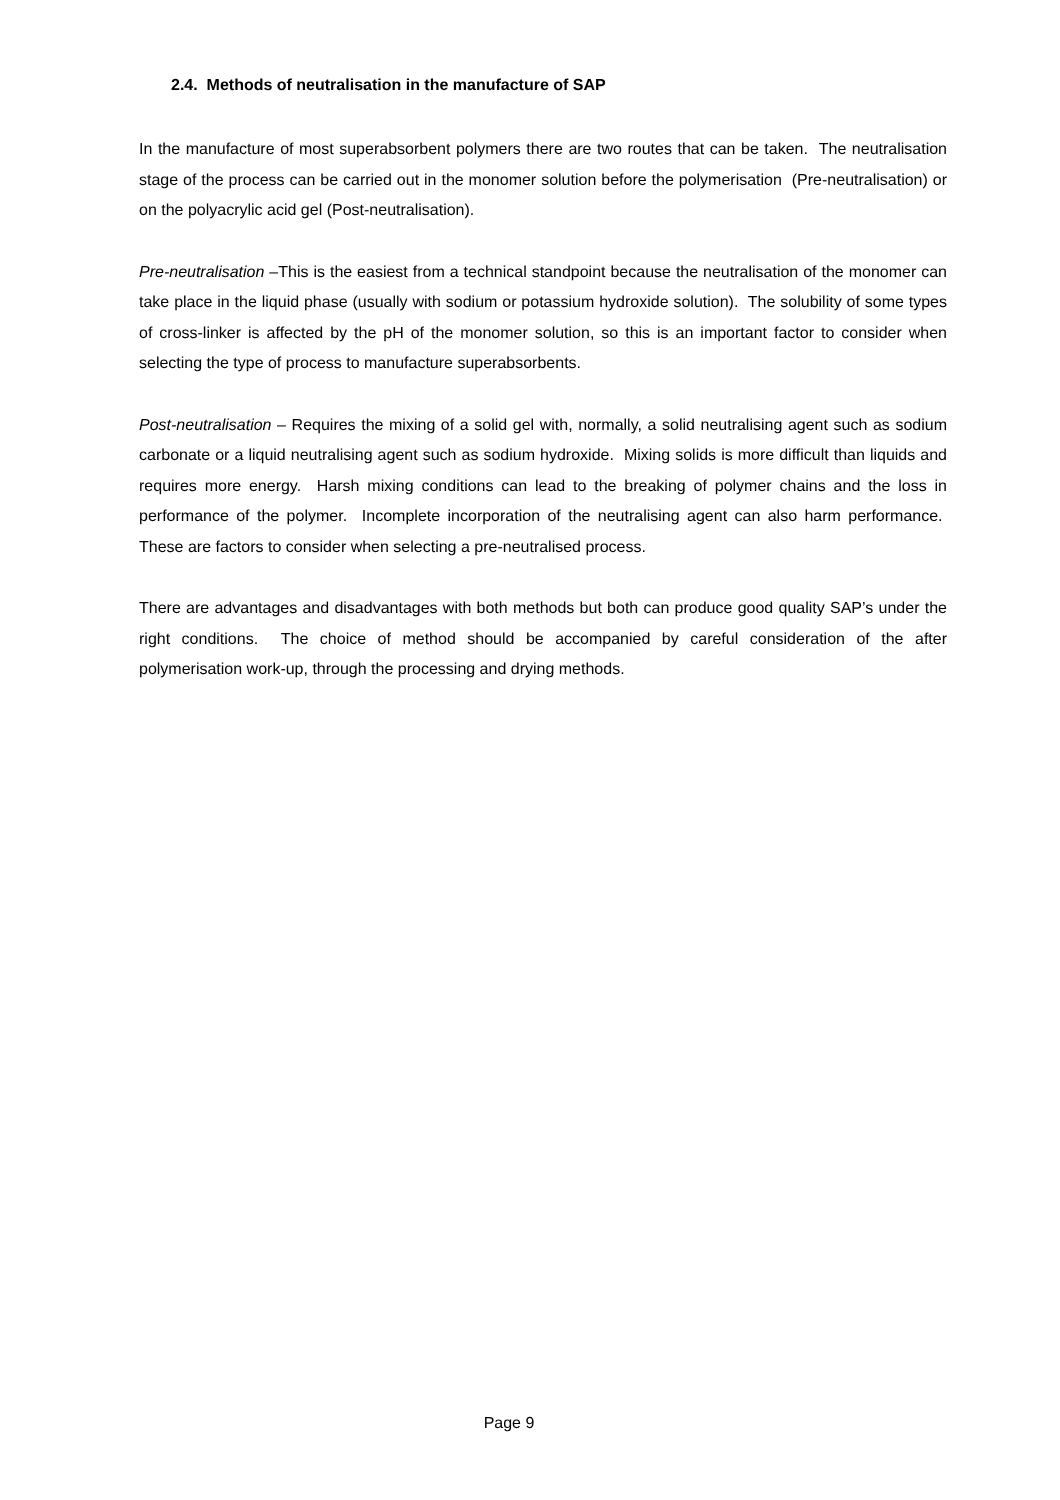2.4. Methods of neutralisation in the manufacture of SAP
In the manufacture of most superabsorbent polymers there are two routes that can be taken. The neutralisation stage of the process can be carried out in the monomer solution before the polymerisation (Pre-neutralisation) or on the polyacrylic acid gel (Post-neutralisation).
Pre-neutralisation –This is the easiest from a technical standpoint because the neutralisation of the monomer can take place in the liquid phase (usually with sodium or potassium hydroxide solution). The solubility of some types of cross-linker is affected by the pH of the monomer solution, so this is an important factor to consider when selecting the type of process to manufacture superabsorbents.
Post-neutralisation – Requires the mixing of a solid gel with, normally, a solid neutralising agent such as sodium carbonate or a liquid neutralising agent such as sodium hydroxide. Mixing solids is more difficult than liquids and requires more energy. Harsh mixing conditions can lead to the breaking of polymer chains and the loss in performance of the polymer. Incomplete incorporation of the neutralising agent can also harm performance. These are factors to consider when selecting a pre-neutralised process.
There are advantages and disadvantages with both methods but both can produce good quality SAP’s under the right conditions. The choice of method should be accompanied by careful consideration of the after polymerisation work-up, through the processing and drying methods.
Page 9